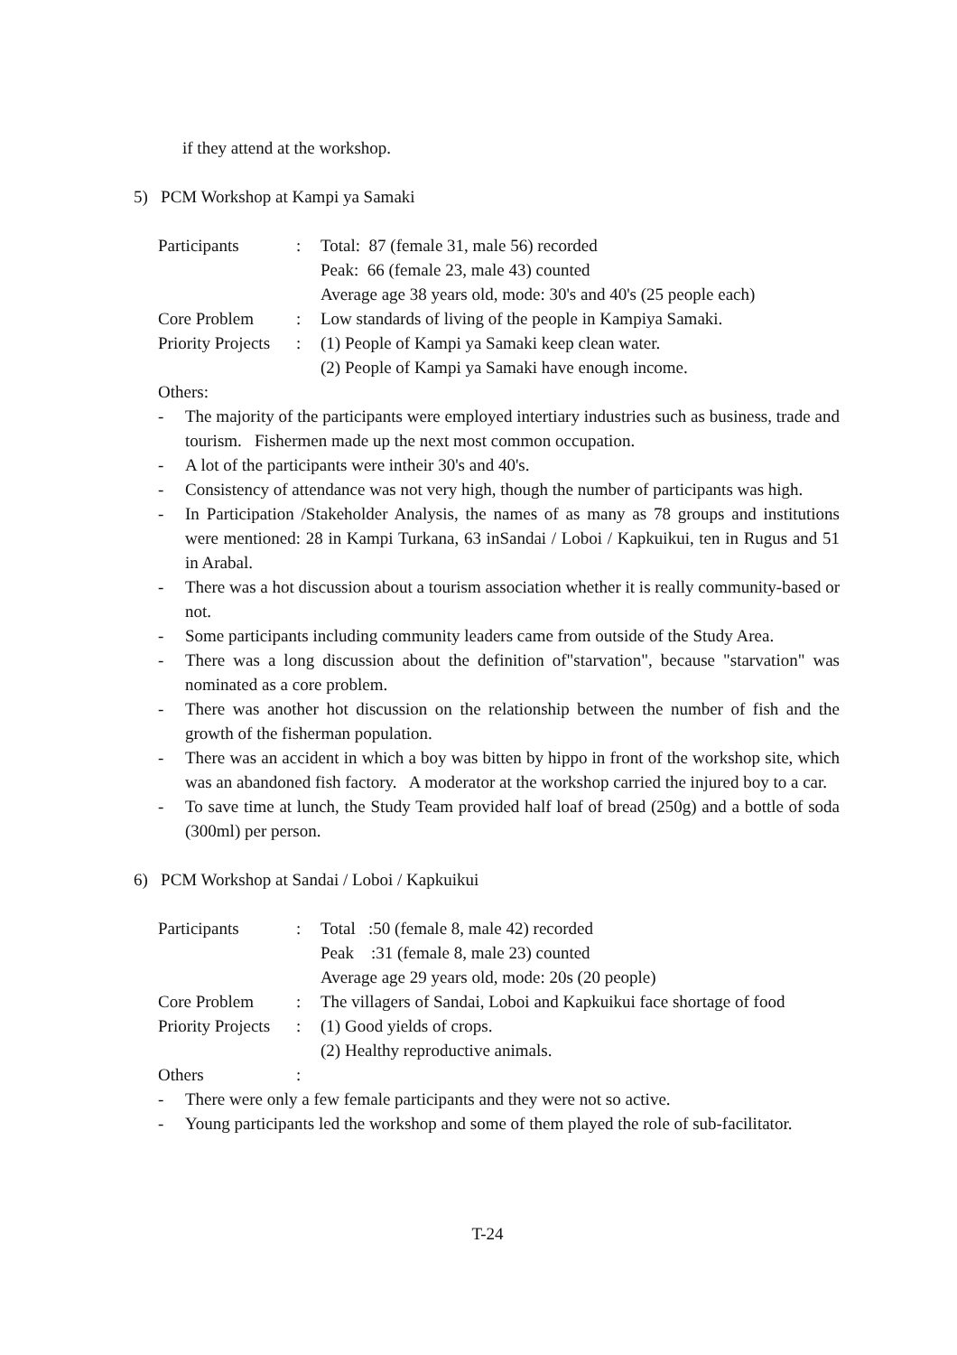if they attend at the workshop.
5) PCM Workshop at Kampi ya Samaki
| Participants | : | Total: 87 (female 31, male 56) recorded |
| | | Peak: 66 (female 23, male 43) counted |
| | | Average age 38 years old, mode: 30's and 40's (25 people each) |
| Core Problem | : | Low standards of living of the people in Kampiya Samaki. |
| Priority Projects | : | (1) People of Kampi ya Samaki keep clean water. |
| | | (2) People of Kampi ya Samaki have enough income. |
Others:
- The majority of the participants were employed intertiary industries such as business, trade and tourism. Fishermen made up the next most common occupation.
- A lot of the participants were intheir 30's and 40's.
- Consistency of attendance was not very high, though the number of participants was high.
- In Participation /Stakeholder Analysis, the names of as many as 78 groups and institutions were mentioned: 28 in Kampi Turkana, 63 inSandai / Loboi / Kapkuikui, ten in Rugus and 51 in Arabal.
- There was a hot discussion about a tourism association whether it is really community-based or not.
- Some participants including community leaders came from outside of the Study Area.
- There was a long discussion about the definition of"starvation", because "starvation" was nominated as a core problem.
- There was another hot discussion on the relationship between the number of fish and the growth of the fisherman population.
- There was an accident in which a boy was bitten by hippo in front of the workshop site, which was an abandoned fish factory. A moderator at the workshop carried the injured boy to a car.
- To save time at lunch, the Study Team provided half loaf of bread (250g) and a bottle of soda (300ml) per person.
6) PCM Workshop at Sandai / Loboi / Kapkuikui
| Participants | : | Total :50 (female 8, male 42) recorded |
| | | Peak :31 (female 8, male 23) counted |
| | | Average age 29 years old, mode: 20s (20 people) |
| Core Problem | : | The villagers of Sandai, Loboi and Kapkuikui face shortage of food |
| Priority Projects | : | (1) Good yields of crops. |
| | | (2) Healthy reproductive animals. |
| Others | : | |
- There were only a few female participants and they were not so active.
- Young participants led the workshop and some of them played the role of sub-facilitator.
T-24